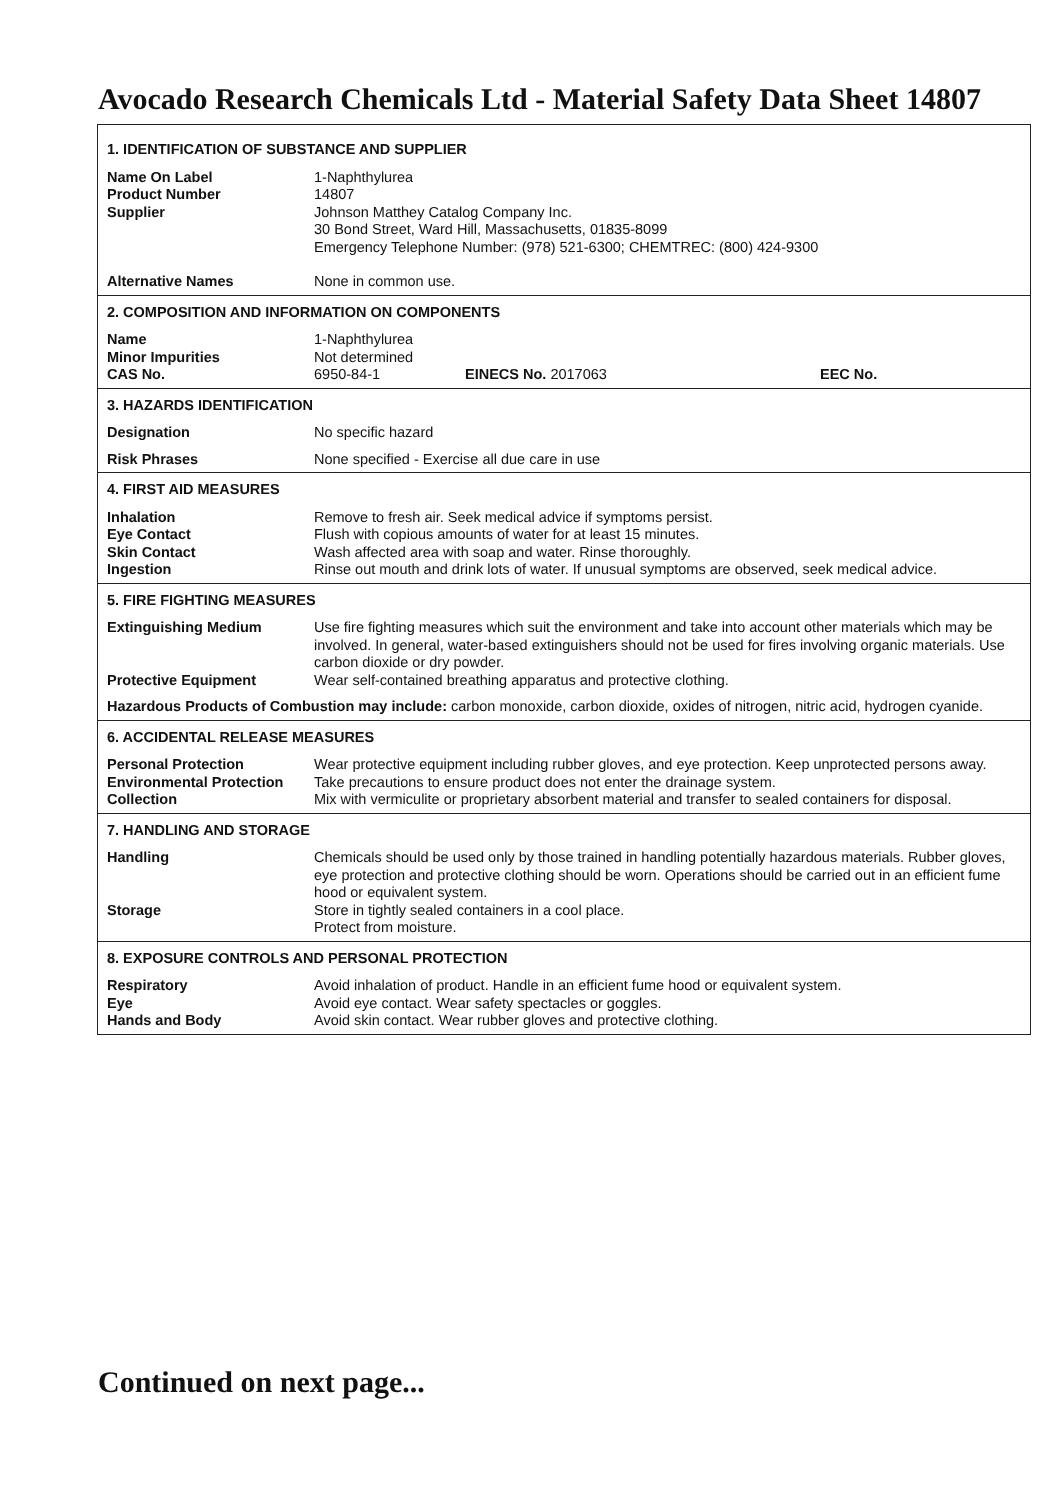Avocado Research Chemicals Ltd - Material Safety Data Sheet 14807
1. IDENTIFICATION OF SUBSTANCE AND SUPPLIER
Name On Label 1-Naphthylurea
Product Number 14807
Supplier Johnson Matthey Catalog Company Inc.
30 Bond Street, Ward Hill, Massachusetts, 01835-8099
Emergency Telephone Number: (978) 521-6300; CHEMTREC: (800) 424-9300
Alternative Names None in common use.
2. COMPOSITION AND INFORMATION ON COMPONENTS
Name 1-Naphthylurea
Minor Impurities Not determined
CAS No. 6950-84-1 EINECS No. 2017063 EEC No.
3. HAZARDS IDENTIFICATION
Designation No specific hazard
Risk Phrases None specified - Exercise all due care in use
4. FIRST AID MEASURES
Inhalation Remove to fresh air. Seek medical advice if symptoms persist.
Eye Contact Flush with copious amounts of water for at least 15 minutes.
Skin Contact Wash affected area with soap and water. Rinse thoroughly.
Ingestion Rinse out mouth and drink lots of water. If unusual symptoms are observed, seek medical advice.
5. FIRE FIGHTING MEASURES
Extinguishing Medium Use fire fighting measures which suit the environment and take into account other materials which may be involved. In general, water-based extinguishers should not be used for fires involving organic materials. Use carbon dioxide or dry powder.
Protective Equipment Wear self-contained breathing apparatus and protective clothing.
Hazardous Products of Combustion may include: carbon monoxide, carbon dioxide, oxides of nitrogen, nitric acid, hydrogen cyanide.
6. ACCIDENTAL RELEASE MEASURES
Personal Protection Wear protective equipment including rubber gloves, and eye protection. Keep unprotected persons away.
Environmental Protection
Take precautions to ensure product does not enter the drainage system.
Collection Mix with vermiculite or proprietary absorbent material and transfer to sealed containers for disposal.
7. HANDLING AND STORAGE
Handling Chemicals should be used only by those trained in handling potentially hazardous materials. Rubber gloves, eye protection and protective clothing should be worn. Operations should be carried out in an efficient fume hood or equivalent system.
Storage Store in tightly sealed containers in a cool place.
Protect from moisture.
8. EXPOSURE CONTROLS AND PERSONAL PROTECTION
Respiratory Avoid inhalation of product. Handle in an efficient fume hood or equivalent system.
Eye Avoid eye contact. Wear safety spectacles or goggles.
Hands and Body Avoid skin contact. Wear rubber gloves and protective clothing.
Continued on next page...